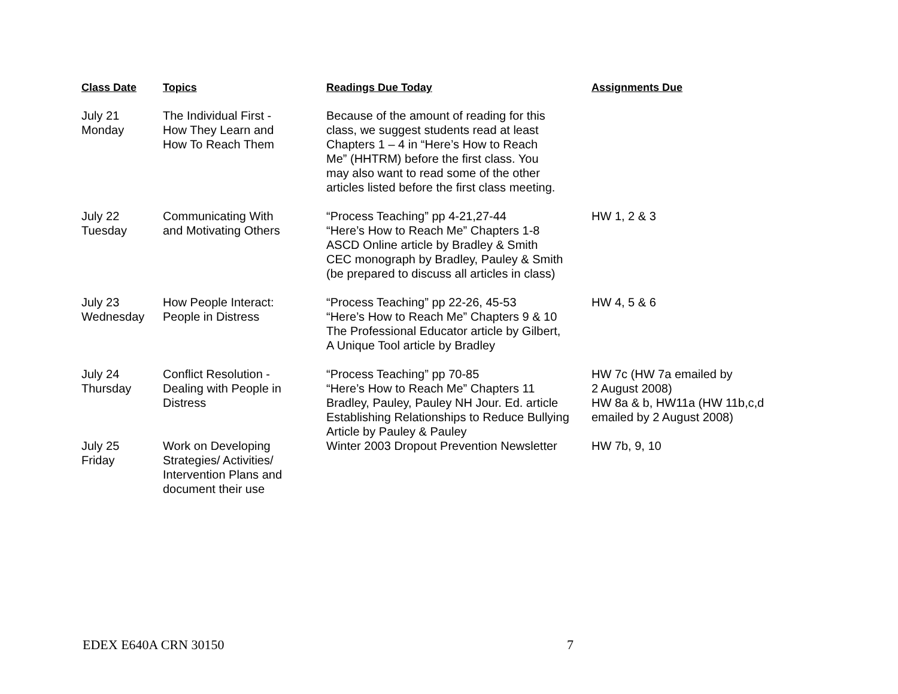| Class Date | Topics | Readings Due Today | Assignments Due |
| --- | --- | --- | --- |
| July 21 Monday | The Individual First - How They Learn and How To Reach Them | Because of the amount of reading for this class, we suggest students read at least Chapters 1 – 4 in “Here’s How to Reach Me” (HHTRM) before the first class. You may also want to read some of the other articles listed before the first class meeting. | |
| July 22 Tuesday | Communicating With and Motivating Others | “Process Teaching” pp 4-21,27-44 “Here’s How to Reach Me” Chapters 1-8 ASCD Online article by Bradley & Smith CEC monograph by Bradley, Pauley & Smith (be prepared to discuss all articles in class) | HW 1, 2 & 3 |
| July 23 Wednesday | How People Interact: People in Distress | “Process Teaching” pp 22-26, 45-53 “Here’s How to Reach Me” Chapters 9 & 10 The Professional Educator article by Gilbert, A Unique Tool article by Bradley | HW 4, 5 & 6 |
| July 24 Thursday | Conflict Resolution - Dealing with People in Distress | “Process Teaching” pp 70-85 “Here’s How to Reach Me” Chapters 11 Bradley, Pauley, Pauley NH Jour. Ed. article Establishing Relationships to Reduce Bullying Article by Pauley & Pauley | HW 7c (HW 7a emailed by 2 August 2008) HW 8a & b, HW11a (HW 11b,c,d emailed by 2 August 2008) |
| July 25 Friday | Work on Developing Strategies/ Activities/ Intervention Plans and document their use | Winter 2003 Dropout Prevention Newsletter | HW 7b, 9, 10 |
EDEX E640A CRN 30150 7